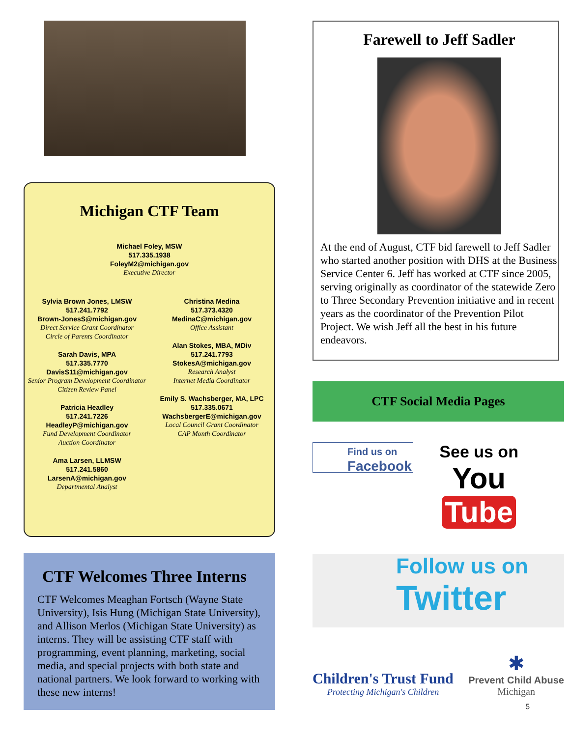Michigan CTF Team
Michael Foley, MSW
517.335.1938
FoleyM2@michigan.gov
Executive Director
Sylvia Brown Jones, LMSW
517.241.7792
Brown-JonesS@michigan.gov
Direct Service Grant Coordinator
Circle of Parents Coordinator
Sarah Davis, MPA
517.335.7770
DavisS11@michigan.gov
Senior Program Development Coordinator
Citizen Review Panel
Patricia Headley
517.241.7226
HeadleyP@michigan.gov
Fund Development Coordinator
Auction Coordinator
Ama Larsen, LLMSW
517.241.5860
LarsenA@michigan.gov
Departmental Analyst
Christina Medina
517.373.4320
MedinaC@michigan.gov
Office Assistant
Alan Stokes, MBA, MDiv
517.241.7793
StokesA@michigan.gov
Research Analyst
Internet Media Coordinator
Emily S. Wachsberger, MA, LPC
517.335.0671
WachsbergerE@michigan.gov
Local Council Grant Coordinator
CAP Month Coordinator
CTF Welcomes Three Interns
CTF Welcomes Meaghan Fortsch (Wayne State University), Isis Hung (Michigan State University), and Allison Merlos (Michigan State University) as interns. They will be assisting CTF staff with programming, event planning, marketing, social media, and special projects with both state and national partners. We look forward to working with these new interns!
Farewell to Jeff Sadler
At the end of August, CTF bid farewell to Jeff Sadler who started another position with DHS at the Business Service Center 6. Jeff has worked at CTF since 2005, serving originally as coordinator of the statewide Zero to Three Secondary Prevention initiative and in recent years as the coordinator of the Prevention Pilot Project. We wish Jeff all the best in his future endeavors.
CTF Social Media Pages
Find us on
Facebook
See us on
You Tube
Follow us on
Twitter
Children's Trust Fund
Protecting Michigan's Children
✱
Prevent Child Abuse
Michigan
5